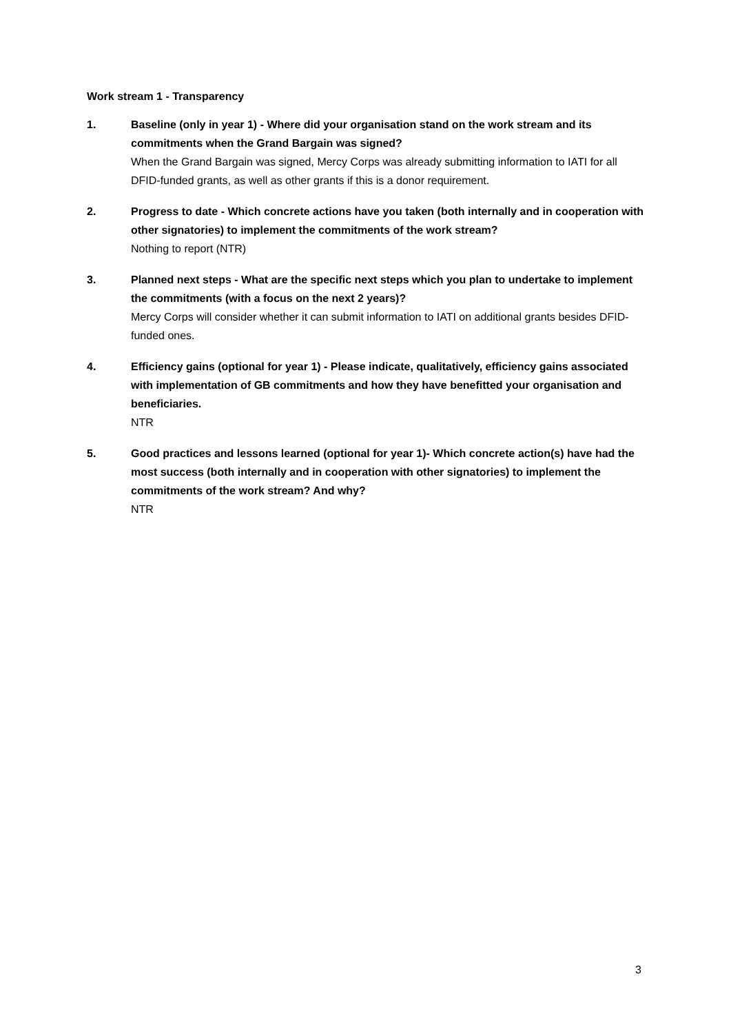Work stream 1 - Transparency
1. Baseline (only in year 1) - Where did your organisation stand on the work stream and its commitments when the Grand Bargain was signed?
When the Grand Bargain was signed, Mercy Corps was already submitting information to IATI for all DFID-funded grants, as well as other grants if this is a donor requirement.
2. Progress to date - Which concrete actions have you taken (both internally and in cooperation with other signatories) to implement the commitments of the work stream?
Nothing to report (NTR)
3. Planned next steps - What are the specific next steps which you plan to undertake to implement the commitments (with a focus on the next 2 years)?
Mercy Corps will consider whether it can submit information to IATI on additional grants besides DFID-funded ones.
4. Efficiency gains (optional for year 1) - Please indicate, qualitatively, efficiency gains associated with implementation of GB commitments and how they have benefitted your organisation and beneficiaries.
NTR
5. Good practices and lessons learned (optional for year 1)- Which concrete action(s) have had the most success (both internally and in cooperation with other signatories) to implement the commitments of the work stream? And why?
NTR
3